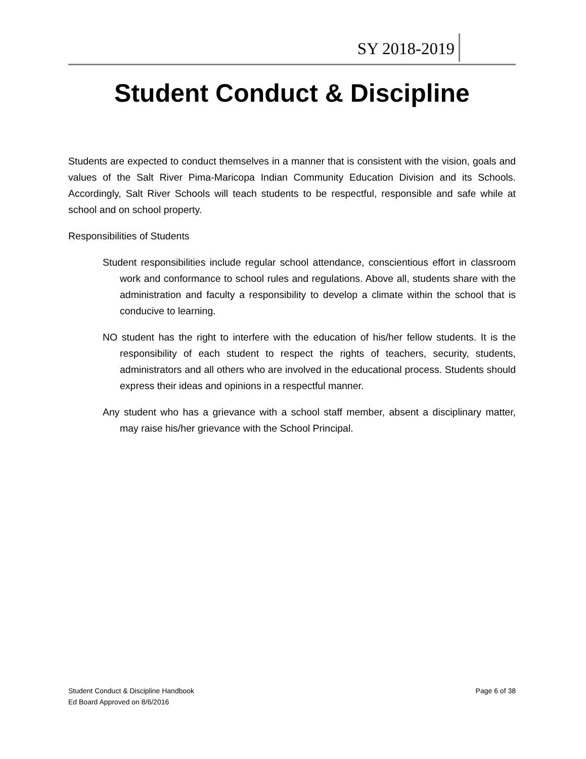SY 2018-2019
Student Conduct & Discipline
Students are expected to conduct themselves in a manner that is consistent with the vision, goals and values of the Salt River Pima-Maricopa Indian Community Education Division and its Schools. Accordingly, Salt River Schools will teach students to be respectful, responsible and safe while at school and on school property.
Responsibilities of Students
Student responsibilities include regular school attendance, conscientious effort in classroom work and conformance to school rules and regulations. Above all, students share with the administration and faculty a responsibility to develop a climate within the school that is conducive to learning.
NO student has the right to interfere with the education of his/her fellow students. It is the responsibility of each student to respect the rights of teachers, security, students, administrators and all others who are involved in the educational process. Students should express their ideas and opinions in a respectful manner.
Any student who has a grievance with a school staff member, absent a disciplinary matter, may raise his/her grievance with the School Principal.
Student Conduct & Discipline Handbook
Ed Board Approved on 8/6/2016
Page 6 of 38